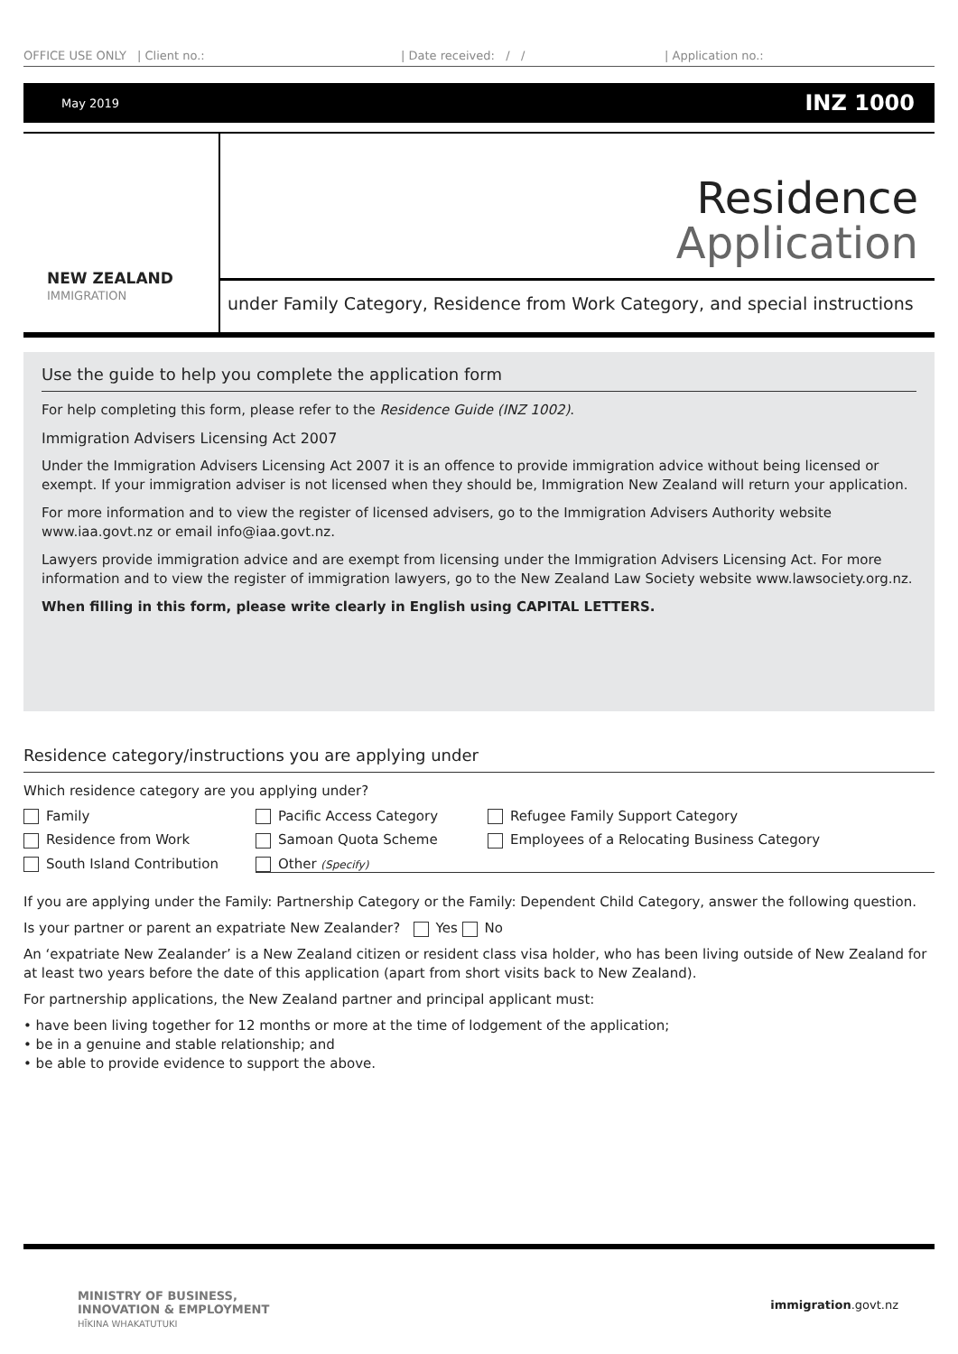OFFICE USE ONLY | Client no.: | Date received: / / | Application no.:
May 2019 INZ 1000
NEW ZEALAND
IMMIGRATION
Residence
Application
under Family Category, Residence from Work Category, and special instructions
Use the guide to help you complete the application form
For help completing this form, please refer to the Residence Guide (INZ 1002).
Immigration Advisers Licensing Act 2007
Under the Immigration Advisers Licensing Act 2007 it is an offence to provide immigration advice without being licensed or exempt. If your immigration adviser is not licensed when they should be, Immigration New Zealand will return your application.
For more information and to view the register of licensed advisers, go to the Immigration Advisers Authority website www.iaa.govt.nz or email info@iaa.govt.nz.
Lawyers provide immigration advice and are exempt from licensing under the Immigration Advisers Licensing Act. For more information and to view the register of immigration lawyers, go to the New Zealand Law Society website www.lawsociety.org.nz.
When filling in this form, please write clearly in English using CAPITAL LETTERS.
Residence category/instructions you are applying under
Which residence category are you applying under?
Family Pacific Access Category Refugee Family Support Category
Residence from Work Samoan Quota Scheme Employees of a Relocating Business Category
South Island Contribution Other (Specify)
If you are applying under the Family: Partnership Category or the Family: Dependent Child Category, answer the following question.
Is your partner or parent an expatriate New Zealander? Yes No
An ‘expatriate New Zealander’ is a New Zealand citizen or resident class visa holder, who has been living outside of New Zealand for at least two years before the date of this application (apart from short visits back to New Zealand).
For partnership applications, the New Zealand partner and principal applicant must:
• have been living together for 12 months or more at the time of lodgement of the application;
• be in a genuine and stable relationship; and
• be able to provide evidence to support the above.
MINISTRY OF BUSINESS,
INNOVATION & EMPLOYMENT
HĪKINA WHAKATUTUKI immigration.govt.nz